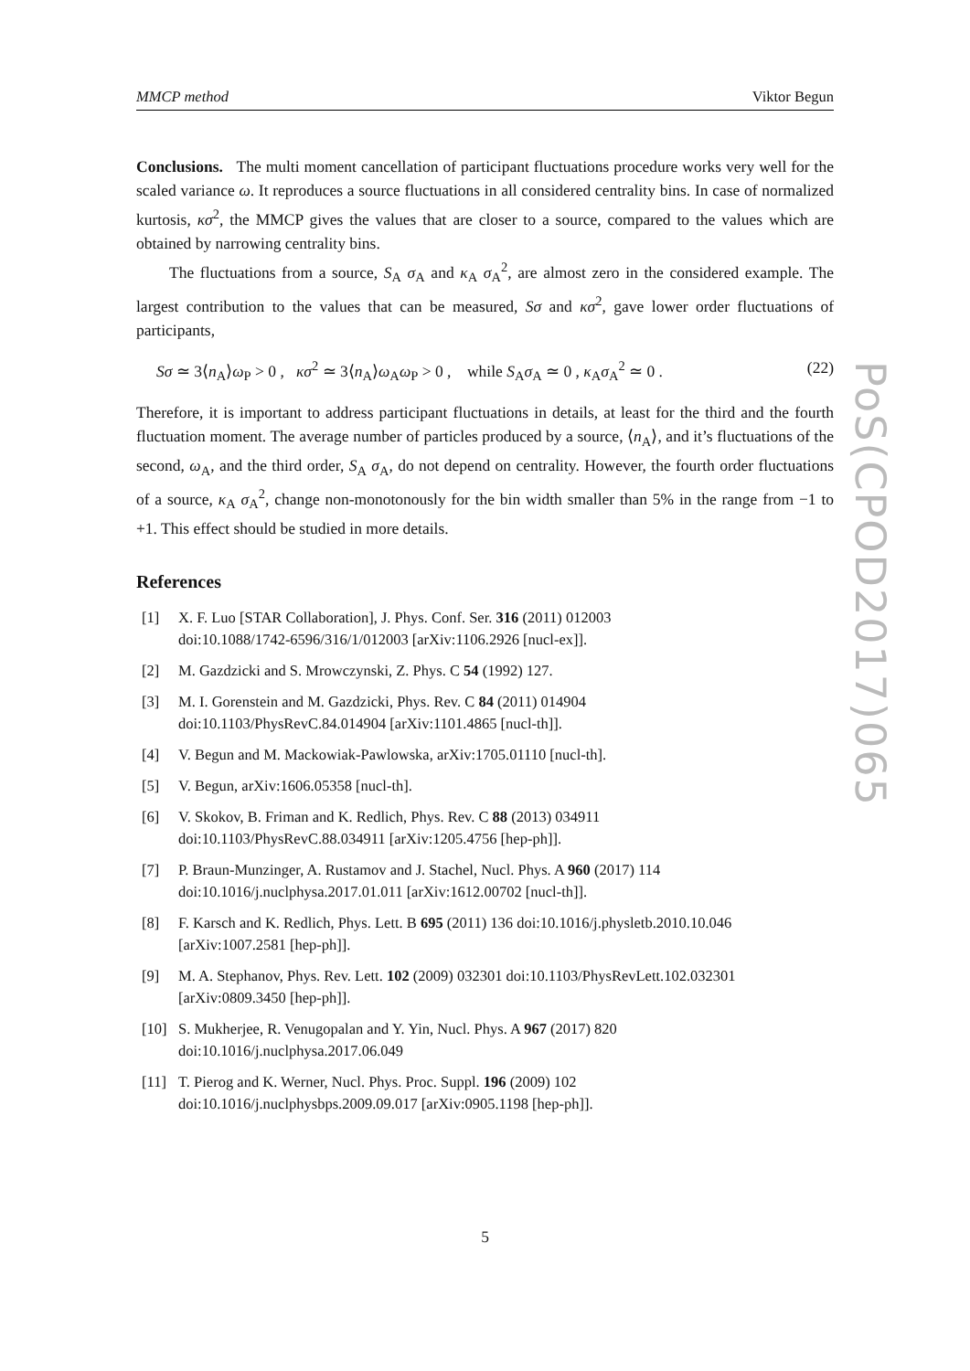MMCP method Viktor Begun
Conclusions. The multi moment cancellation of participant fluctuations procedure works very well for the scaled variance ω. It reproduces a source fluctuations in all considered centrality bins. In case of normalized kurtosis, κσ<sup>2</sup>, the MMCP gives the values that are closer to a source, compared to the values which are obtained by narrowing centrality bins.
The fluctuations from a source, S<sub>A</sub> σ<sub>A</sub> and κ<sub>A</sub> σ<sub>A</sub><sup>2</sup>, are almost zero in the considered example. The largest contribution to the values that can be measured, Sσ and κσ<sup>2</sup>, gave lower order fluctuations of participants,
Sσ ≃ 3⟨n<sub>A</sub>⟩ω<sub>P</sub> > 0 , κσ<sup>2</sup> ≃ 3⟨n<sub>A</sub>⟩ω<sub>A</sub>ω<sub>P</sub> > 0 , while S<sub>A</sub>σ<sub>A</sub> ≃ 0 , κ<sub>A</sub>σ<sub>A</sub><sup>2</sup> ≃ 0 . (22)
Therefore, it is important to address participant fluctuations in details, at least for the third and the fourth fluctuation moment. The average number of particles produced by a source, ⟨n<sub>A</sub>⟩, and it’s fluctuations of the second, ω<sub>A</sub>, and the third order, S<sub>A</sub> σ<sub>A</sub>, do not depend on centrality. However, the fourth order fluctuations of a source, κ<sub>A</sub> σ<sub>A</sub><sup>2</sup>, change non-monotonously for the bin width smaller than 5% in the range from −1 to +1. This effect should be studied in more details.
References
[1] X. F. Luo [STAR Collaboration], J. Phys. Conf. Ser. 316 (2011) 012003
doi:10.1088/1742-6596/316/1/012003 [arXiv:1106.2926 [nucl-ex]].
[2] M. Gazdzicki and S. Mrowczynski, Z. Phys. C 54 (1992) 127.
[3] M. I. Gorenstein and M. Gazdzicki, Phys. Rev. C 84 (2011) 014904
doi:10.1103/PhysRevC.84.014904 [arXiv:1101.4865 [nucl-th]].
[4] V. Begun and M. Mackowiak-Pawlowska, arXiv:1705.01110 [nucl-th].
[5] V. Begun, arXiv:1606.05358 [nucl-th].
[6] V. Skokov, B. Friman and K. Redlich, Phys. Rev. C 88 (2013) 034911
doi:10.1103/PhysRevC.88.034911 [arXiv:1205.4756 [hep-ph]].
[7] P. Braun-Munzinger, A. Rustamov and J. Stachel, Nucl. Phys. A 960 (2017) 114
doi:10.1016/j.nuclphysa.2017.01.011 [arXiv:1612.00702 [nucl-th]].
[8] F. Karsch and K. Redlich, Phys. Lett. B 695 (2011) 136 doi:10.1016/j.physletb.2010.10.046
[arXiv:1007.2581 [hep-ph]].
[9] M. A. Stephanov, Phys. Rev. Lett. 102 (2009) 032301 doi:10.1103/PhysRevLett.102.032301
[arXiv:0809.3450 [hep-ph]].
[10] S. Mukherjee, R. Venugopalan and Y. Yin, Nucl. Phys. A 967 (2017) 820
doi:10.1016/j.nuclphysa.2017.06.049
[11] T. Pierog and K. Werner, Nucl. Phys. Proc. Suppl. 196 (2009) 102
doi:10.1016/j.nuclphysbps.2009.09.017 [arXiv:0905.1198 [hep-ph]].
PoS(CPOD2017)065
5